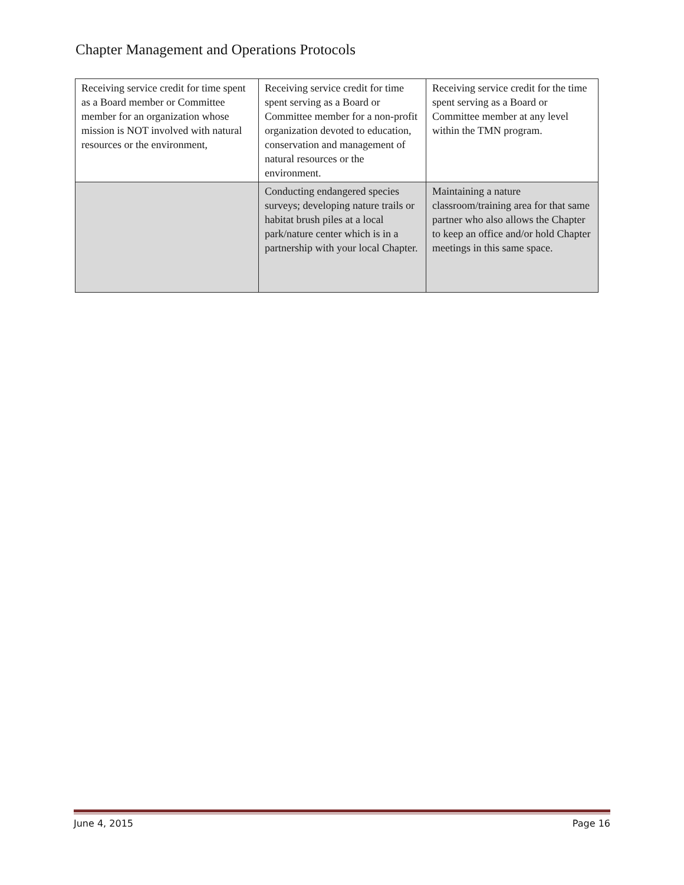Chapter Management and Operations Protocols
| Receiving service credit for time spent as a Board member or Committee member for an organization whose mission is NOT involved with natural resources or the environment, | Receiving service credit for time spent serving as a Board or Committee member for a non-profit organization devoted to education, conservation and management of natural resources or the environment. | Receiving service credit for the time spent serving as a Board or Committee member at any level within the TMN program. |
| | Conducting endangered species surveys; developing nature trails or habitat brush piles at a local park/nature center which is in a partnership with your local Chapter. | Maintaining a nature classroom/training area for that same partner who also allows the Chapter to keep an office and/or hold Chapter meetings in this same space. |
June 4, 2015 Page 16